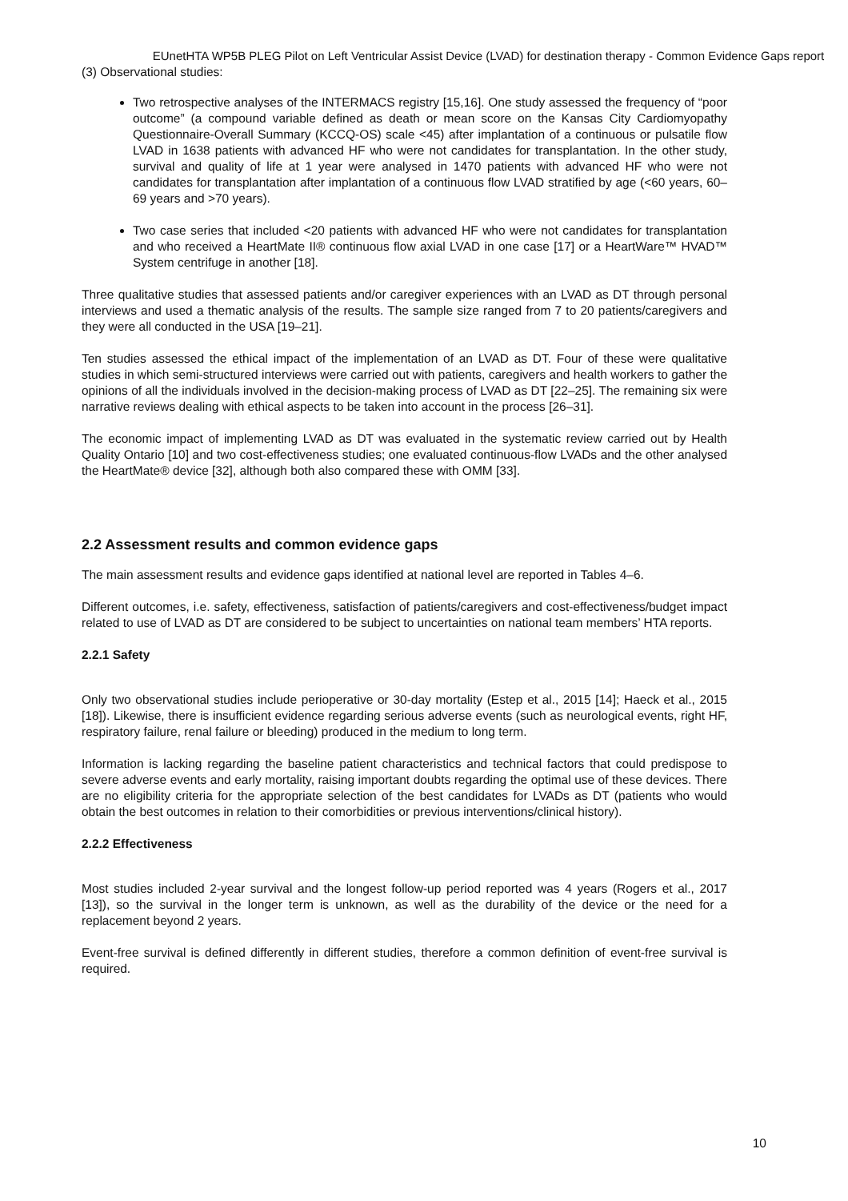EUnetHTA WP5B PLEG Pilot on Left Ventricular Assist Device (LVAD) for destination therapy - Common Evidence Gaps report
(3) Observational studies:
Two retrospective analyses of the INTERMACS registry [15,16]. One study assessed the frequency of “poor outcome” (a compound variable defined as death or mean score on the Kansas City Cardiomyopathy Questionnaire-Overall Summary (KCCQ-OS) scale <45) after implantation of a continuous or pulsatile flow LVAD in 1638 patients with advanced HF who were not candidates for transplantation. In the other study, survival and quality of life at 1 year were analysed in 1470 patients with advanced HF who were not candidates for transplantation after implantation of a continuous flow LVAD stratified by age (<60 years, 60–69 years and >70 years).
Two case series that included <20 patients with advanced HF who were not candidates for transplantation and who received a HeartMate II® continuous flow axial LVAD in one case [17] or a HeartWare™ HVAD™ System centrifuge in another [18].
Three qualitative studies that assessed patients and/or caregiver experiences with an LVAD as DT through personal interviews and used a thematic analysis of the results. The sample size ranged from 7 to 20 patients/caregivers and they were all conducted in the USA [19–21].
Ten studies assessed the ethical impact of the implementation of an LVAD as DT. Four of these were qualitative studies in which semi-structured interviews were carried out with patients, caregivers and health workers to gather the opinions of all the individuals involved in the decision-making process of LVAD as DT [22–25]. The remaining six were narrative reviews dealing with ethical aspects to be taken into account in the process [26–31].
The economic impact of implementing LVAD as DT was evaluated in the systematic review carried out by Health Quality Ontario [10] and two cost-effectiveness studies; one evaluated continuous-flow LVADs and the other analysed the HeartMate® device [32], although both also compared these with OMM [33].
2.2 Assessment results and common evidence gaps
The main assessment results and evidence gaps identified at national level are reported in Tables 4–6.
Different outcomes, i.e. safety, effectiveness, satisfaction of patients/caregivers and cost-effectiveness/budget impact related to use of LVAD as DT are considered to be subject to uncertainties on national team members’ HTA reports.
2.2.1 Safety
Only two observational studies include perioperative or 30-day mortality (Estep et al., 2015 [14]; Haeck et al., 2015 [18]). Likewise, there is insufficient evidence regarding serious adverse events (such as neurological events, right HF, respiratory failure, renal failure or bleeding) produced in the medium to long term.
Information is lacking regarding the baseline patient characteristics and technical factors that could predispose to severe adverse events and early mortality, raising important doubts regarding the optimal use of these devices. There are no eligibility criteria for the appropriate selection of the best candidates for LVADs as DT (patients who would obtain the best outcomes in relation to their comorbidities or previous interventions/clinical history).
2.2.2 Effectiveness
Most studies included 2-year survival and the longest follow-up period reported was 4 years (Rogers et al., 2017 [13]), so the survival in the longer term is unknown, as well as the durability of the device or the need for a replacement beyond 2 years.
Event-free survival is defined differently in different studies, therefore a common definition of event-free survival is required.
10